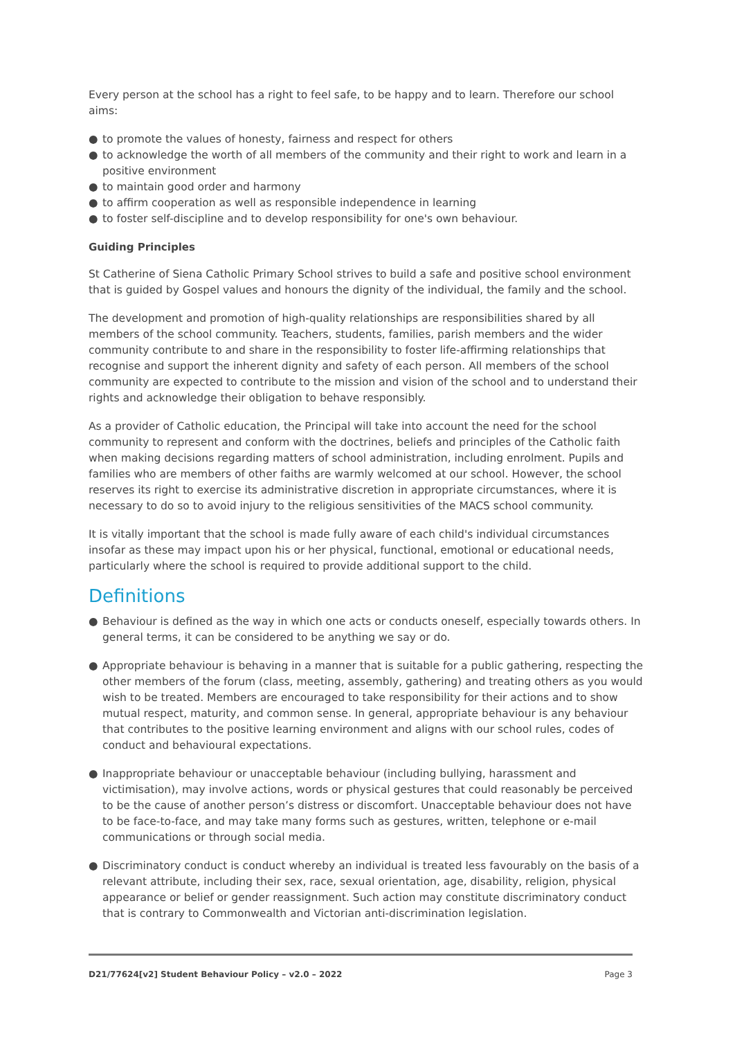Every person at the school has a right to feel safe, to be happy and to learn. Therefore our school aims:
● to promote the values of honesty, fairness and respect for others
● to acknowledge the worth of all members of the community and their right to work and learn in a positive environment
● to maintain good order and harmony
● to affirm cooperation as well as responsible independence in learning
● to foster self-discipline and to develop responsibility for one's own behaviour.
Guiding Principles
St Catherine of Siena Catholic Primary School strives to build a safe and positive school environment that is guided by Gospel values and honours the dignity of the individual, the family and the school.
The development and promotion of high-quality relationships are responsibilities shared by all members of the school community. Teachers, students, families, parish members and the wider community contribute to and share in the responsibility to foster life-affirming relationships that recognise and support the inherent dignity and safety of each person. All members of the school community are expected to contribute to the mission and vision of the school and to understand their rights and acknowledge their obligation to behave responsibly.
As a provider of Catholic education, the Principal will take into account the need for the school community to represent and conform with the doctrines, beliefs and principles of the Catholic faith when making decisions regarding matters of school administration, including enrolment. Pupils and families who are members of other faiths are warmly welcomed at our school. However, the school reserves its right to exercise its administrative discretion in appropriate circumstances, where it is necessary to do so to avoid injury to the religious sensitivities of the MACS school community.
It is vitally important that the school is made fully aware of each child's individual circumstances insofar as these may impact upon his or her physical, functional, emotional or educational needs, particularly where the school is required to provide additional support to the child.
Definitions
● Behaviour is defined as the way in which one acts or conducts oneself, especially towards others. In general terms, it can be considered to be anything we say or do.
● Appropriate behaviour is behaving in a manner that is suitable for a public gathering, respecting the other members of the forum (class, meeting, assembly, gathering) and treating others as you would wish to be treated. Members are encouraged to take responsibility for their actions and to show mutual respect, maturity, and common sense. In general, appropriate behaviour is any behaviour that contributes to the positive learning environment and aligns with our school rules, codes of conduct and behavioural expectations.
● Inappropriate behaviour or unacceptable behaviour (including bullying, harassment and victimisation), may involve actions, words or physical gestures that could reasonably be perceived to be the cause of another person’s distress or discomfort. Unacceptable behaviour does not have to be face-to-face, and may take many forms such as gestures, written, telephone or e-mail communications or through social media.
● Discriminatory conduct is conduct whereby an individual is treated less favourably on the basis of a relevant attribute, including their sex, race, sexual orientation, age, disability, religion, physical appearance or belief or gender reassignment. Such action may constitute discriminatory conduct that is contrary to Commonwealth and Victorian anti-discrimination legislation.
D21/77624[v2] Student Behaviour Policy – v2.0 – 2022 Page 3